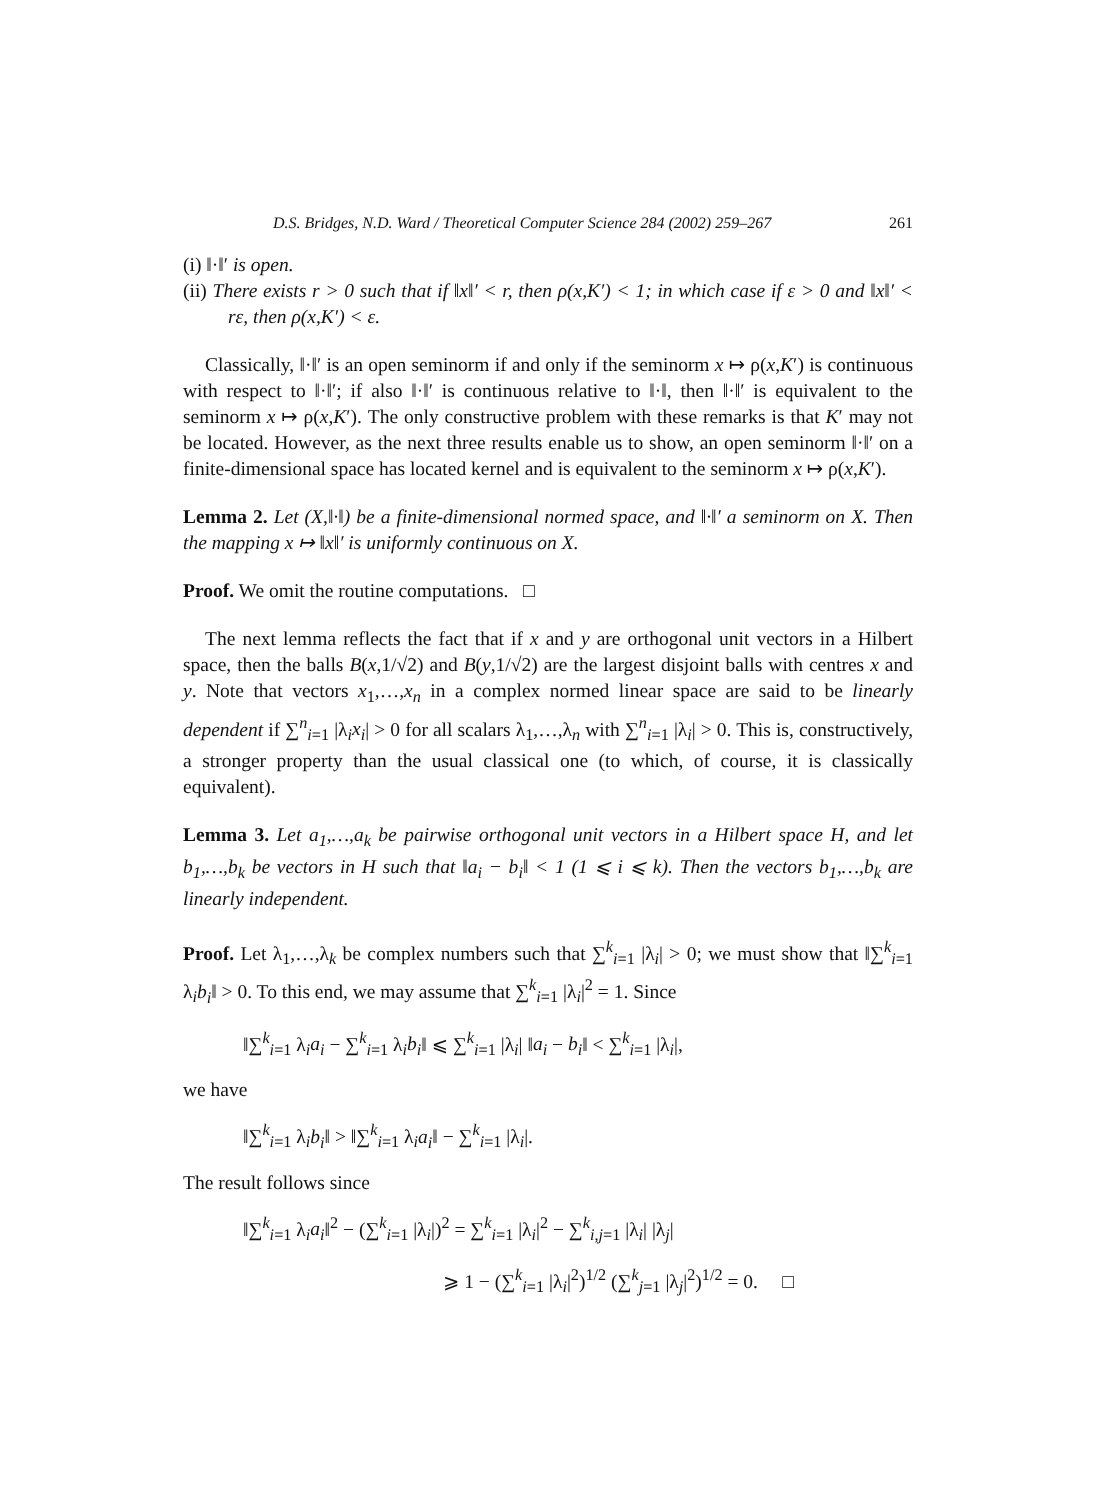D.S. Bridges, N.D. Ward / Theoretical Computer Science 284 (2002) 259–267 261
(i) ‖·‖′ is open.
(ii) There exists r > 0 such that if ‖x‖′ < r, then ρ(x,K′) < 1; in which case if ε > 0 and ‖x‖′ < rε, then ρ(x,K′) < ε.
Classically, ‖·‖′ is an open seminorm if and only if the seminorm x ↦ ρ(x,K′) is continuous with respect to ‖·‖′; if also ‖·‖′ is continuous relative to ‖·‖, then ‖·‖′ is equivalent to the seminorm x ↦ ρ(x,K′). The only constructive problem with these remarks is that K′ may not be located. However, as the next three results enable us to show, an open seminorm ‖·‖′ on a finite-dimensional space has located kernel and is equivalent to the seminorm x ↦ ρ(x,K′).
Lemma 2. Let (X,‖·‖) be a finite-dimensional normed space, and ‖·‖′ a seminorm on X. Then the mapping x ↦ ‖x‖′ is uniformly continuous on X.
Proof. We omit the routine computations. □
The next lemma reflects the fact that if x and y are orthogonal unit vectors in a Hilbert space, then the balls B(x,1/√2) and B(y,1/√2) are the largest disjoint balls with centres x and y. Note that vectors x<sub>1</sub>,…,x<sub>n</sub> in a complex normed linear space are said to be linearly dependent if ∑<sup>n</sup><sub>i=1</sub> |λ<sub>i</sub>x<sub>i</sub>| > 0 for all scalars λ<sub>1</sub>,…,λ<sub>n</sub> with ∑<sup>n</sup><sub>i=1</sub> |λ<sub>i</sub>| > 0. This is, constructively, a stronger property than the usual classical one (to which, of course, it is classically equivalent).
Lemma 3. Let a<sub>1</sub>,…,a<sub>k</sub> be pairwise orthogonal unit vectors in a Hilbert space H, and let b<sub>1</sub>,…,b<sub>k</sub> be vectors in H such that ‖a<sub>i</sub> − b<sub>i</sub>‖ < 1 (1 ⩽ i ⩽ k). Then the vectors b<sub>1</sub>,…,b<sub>k</sub> are linearly independent.
Proof. Let λ<sub>1</sub>,…,λ<sub>k</sub> be complex numbers such that ∑<sup>k</sup><sub>i=1</sub> |λ<sub>i</sub>| > 0; we must show that ‖∑<sup>k</sup><sub>i=1</sub> λ<sub>i</sub>b<sub>i</sub>‖ > 0. To this end, we may assume that ∑<sup>k</sup><sub>i=1</sub> |λ<sub>i</sub>|<sup>2</sup> = 1. Since
‖∑<sup>k</sup><sub>i=1</sub> λ<sub>i</sub>a<sub>i</sub> − ∑<sup>k</sup><sub>i=1</sub> λ<sub>i</sub>b<sub>i</sub>‖ ⩽ ∑<sup>k</sup><sub>i=1</sub> |λ<sub>i</sub>| ‖a<sub>i</sub> − b<sub>i</sub>‖ < ∑<sup>k</sup><sub>i=1</sub> |λ<sub>i</sub>|,
we have
‖∑<sup>k</sup><sub>i=1</sub> λ<sub>i</sub>b<sub>i</sub>‖ > ‖∑<sup>k</sup><sub>i=1</sub> λ<sub>i</sub>a<sub>i</sub>‖ − ∑<sup>k</sup><sub>i=1</sub> |λ<sub>i</sub>|.
The result follows since
‖∑<sup>k</sup><sub>i=1</sub> λ<sub>i</sub>a<sub>i</sub>‖<sup>2</sup> − (∑<sup>k</sup><sub>i=1</sub> |λ<sub>i</sub>|)<sup>2</sup> = ∑<sup>k</sup><sub>i=1</sub> |λ<sub>i</sub>|<sup>2</sup> − ∑<sup>k</sup><sub>i,j=1</sub> |λ<sub>i</sub>| |λ<sub>j</sub>|
⩾ 1 − (∑<sup>k</sup><sub>i=1</sub> |λ<sub>i</sub>|<sup>2</sup>)<sup>1/2</sup> (∑<sup>k</sup><sub>j=1</sub> |λ<sub>j</sub>|<sup>2</sup>)<sup>1/2</sup> = 0. □